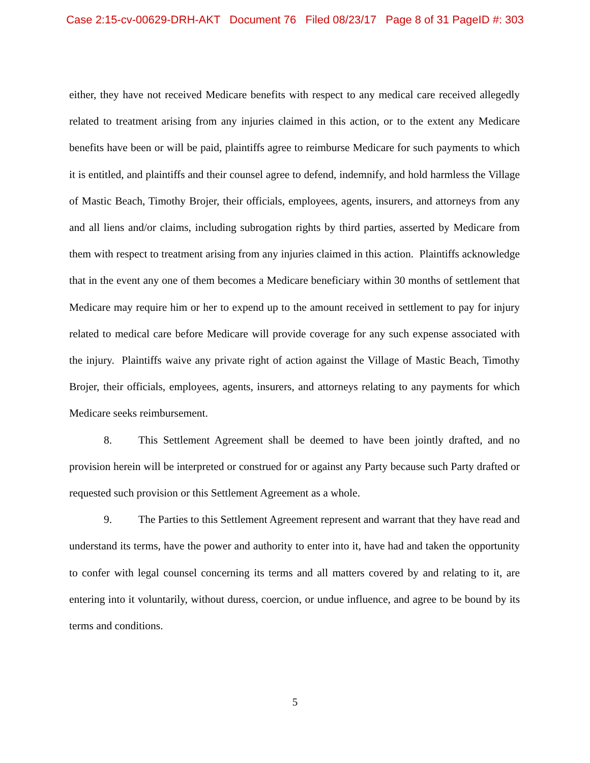Case 2:15-cv-00629-DRH-AKT Document 76 Filed 08/23/17 Page 8 of 31 PageID #: 303
either, they have not received Medicare benefits with respect to any medical care received allegedly related to treatment arising from any injuries claimed in this action, or to the extent any Medicare benefits have been or will be paid, plaintiffs agree to reimburse Medicare for such payments to which it is entitled, and plaintiffs and their counsel agree to defend, indemnify, and hold harmless the Village of Mastic Beach, Timothy Brojer, their officials, employees, agents, insurers, and attorneys from any and all liens and/or claims, including subrogation rights by third parties, asserted by Medicare from them with respect to treatment arising from any injuries claimed in this action. Plaintiffs acknowledge that in the event any one of them becomes a Medicare beneficiary within 30 months of settlement that Medicare may require him or her to expend up to the amount received in settlement to pay for injury related to medical care before Medicare will provide coverage for any such expense associated with the injury. Plaintiffs waive any private right of action against the Village of Mastic Beach, Timothy Brojer, their officials, employees, agents, insurers, and attorneys relating to any payments for which Medicare seeks reimbursement.
8. This Settlement Agreement shall be deemed to have been jointly drafted, and no provision herein will be interpreted or construed for or against any Party because such Party drafted or requested such provision or this Settlement Agreement as a whole.
9. The Parties to this Settlement Agreement represent and warrant that they have read and understand its terms, have the power and authority to enter into it, have had and taken the opportunity to confer with legal counsel concerning its terms and all matters covered by and relating to it, are entering into it voluntarily, without duress, coercion, or undue influence, and agree to be bound by its terms and conditions.
5